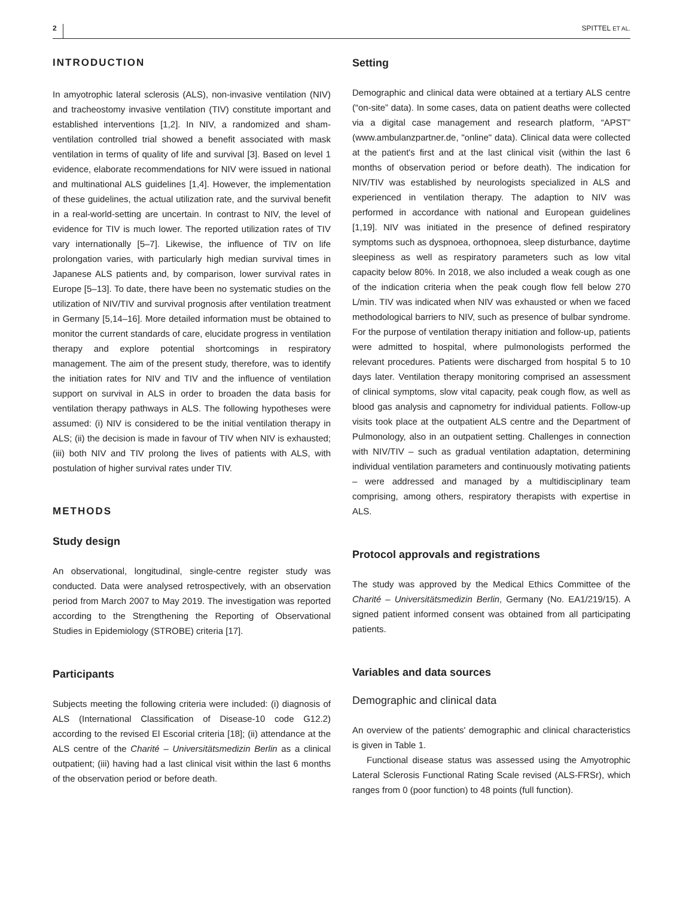2 SPITTEL ET AL.
INTRODUCTION
In amyotrophic lateral sclerosis (ALS), non-invasive ventilation (NIV) and tracheostomy invasive ventilation (TIV) constitute important and established interventions [1,2]. In NIV, a randomized and sham-ventilation controlled trial showed a benefit associated with mask ventilation in terms of quality of life and survival [3]. Based on level 1 evidence, elaborate recommendations for NIV were issued in national and multinational ALS guidelines [1,4]. However, the implementation of these guidelines, the actual utilization rate, and the survival benefit in a real-world-setting are uncertain. In contrast to NIV, the level of evidence for TIV is much lower. The reported utilization rates of TIV vary internationally [5–7]. Likewise, the influence of TIV on life prolongation varies, with particularly high median survival times in Japanese ALS patients and, by comparison, lower survival rates in Europe [5–13]. To date, there have been no systematic studies on the utilization of NIV/TIV and survival prognosis after ventilation treatment in Germany [5,14–16]. More detailed information must be obtained to monitor the current standards of care, elucidate progress in ventilation therapy and explore potential shortcomings in respiratory management. The aim of the present study, therefore, was to identify the initiation rates for NIV and TIV and the influence of ventilation support on survival in ALS in order to broaden the data basis for ventilation therapy pathways in ALS. The following hypotheses were assumed: (i) NIV is considered to be the initial ventilation therapy in ALS; (ii) the decision is made in favour of TIV when NIV is exhausted; (iii) both NIV and TIV prolong the lives of patients with ALS, with postulation of higher survival rates under TIV.
METHODS
Study design
An observational, longitudinal, single-centre register study was conducted. Data were analysed retrospectively, with an observation period from March 2007 to May 2019. The investigation was reported according to the Strengthening the Reporting of Observational Studies in Epidemiology (STROBE) criteria [17].
Participants
Subjects meeting the following criteria were included: (i) diagnosis of ALS (International Classification of Disease-10 code G12.2) according to the revised El Escorial criteria [18]; (ii) attendance at the ALS centre of the Charité – Universitätsmedizin Berlin as a clinical outpatient; (iii) having had a last clinical visit within the last 6 months of the observation period or before death.
Setting
Demographic and clinical data were obtained at a tertiary ALS centre (“on-site” data). In some cases, data on patient deaths were collected via a digital case management and research platform, “APST” (www.ambulanzpartner.de, "online" data). Clinical data were collected at the patient's first and at the last clinical visit (within the last 6 months of observation period or before death). The indication for NIV/TIV was established by neurologists specialized in ALS and experienced in ventilation therapy. The adaption to NIV was performed in accordance with national and European guidelines [1,19]. NIV was initiated in the presence of defined respiratory symptoms such as dyspnoea, orthopnoea, sleep disturbance, daytime sleepiness as well as respiratory parameters such as low vital capacity below 80%. In 2018, we also included a weak cough as one of the indication criteria when the peak cough flow fell below 270 L/min. TIV was indicated when NIV was exhausted or when we faced methodological barriers to NIV, such as presence of bulbar syndrome. For the purpose of ventilation therapy initiation and follow-up, patients were admitted to hospital, where pulmonologists performed the relevant procedures. Patients were discharged from hospital 5 to 10 days later. Ventilation therapy monitoring comprised an assessment of clinical symptoms, slow vital capacity, peak cough flow, as well as blood gas analysis and capnometry for individual patients. Follow-up visits took place at the outpatient ALS centre and the Department of Pulmonology, also in an outpatient setting. Challenges in connection with NIV/TIV – such as gradual ventilation adaptation, determining individual ventilation parameters and continuously motivating patients – were addressed and managed by a multidisciplinary team comprising, among others, respiratory therapists with expertise in ALS.
Protocol approvals and registrations
The study was approved by the Medical Ethics Committee of the Charité – Universitätsmedizin Berlin, Germany (No. EA1/219/15). A signed patient informed consent was obtained from all participating patients.
Variables and data sources
Demographic and clinical data
An overview of the patients' demographic and clinical characteristics is given in Table 1.
Functional disease status was assessed using the Amyotrophic Lateral Sclerosis Functional Rating Scale revised (ALS-FRSr), which ranges from 0 (poor function) to 48 points (full function).